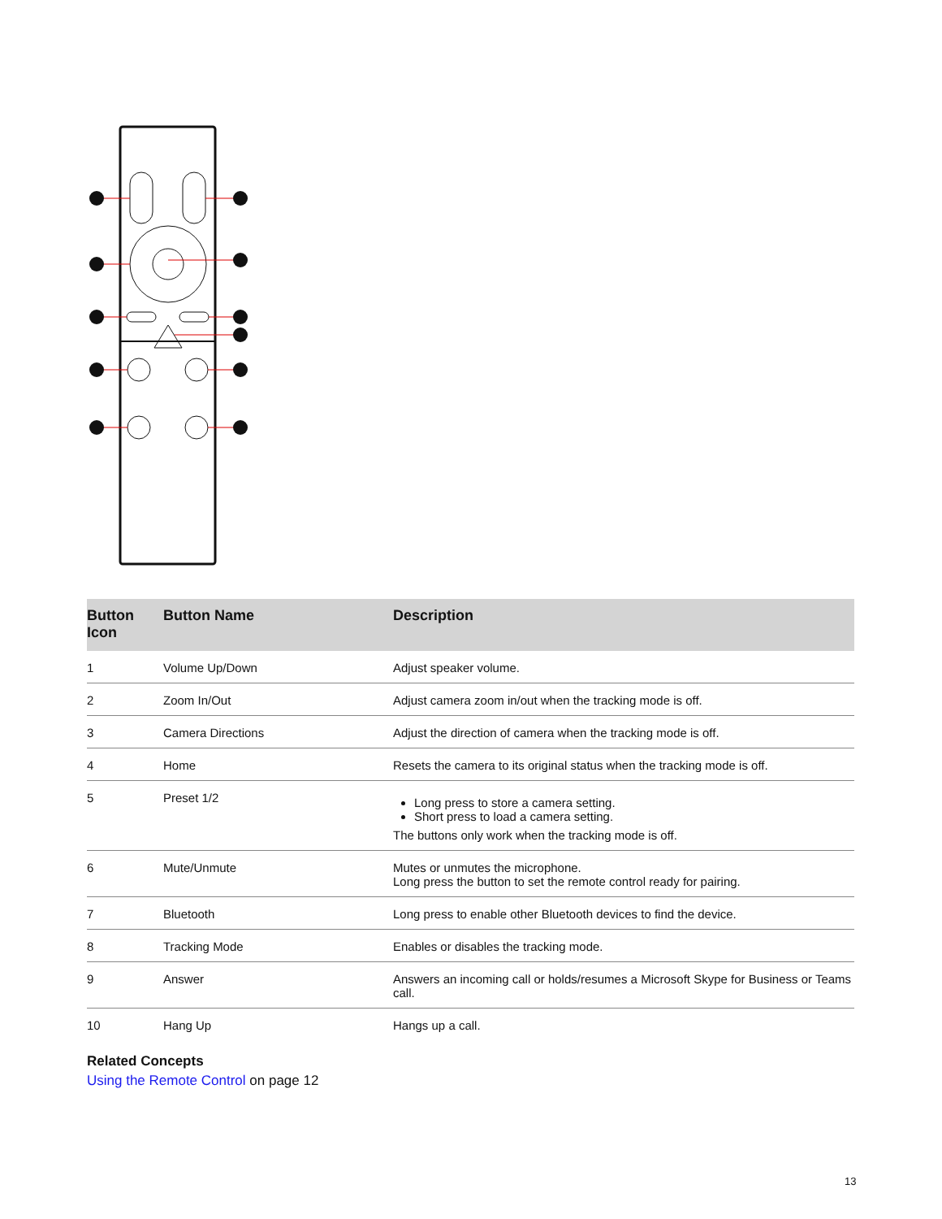| Button Icon | Button Name | Description |
| --- | --- | --- |
| 1 | Volume Up/Down | Adjust speaker volume. |
| 2 | Zoom In/Out | Adjust camera zoom in/out when the tracking mode is off. |
| 3 | Camera Directions | Adjust the direction of camera when the tracking mode is off. |
| 4 | Home | Resets the camera to its original status when the tracking mode is off. |
| 5 | Preset 1/2 | Long press to store a camera setting. Short press to load a camera setting. The buttons only work when the tracking mode is off. |
| 6 | Mute/Unmute | Mutes or unmutes the microphone. Long press the button to set the remote control ready for pairing. |
| 7 | Bluetooth | Long press to enable other Bluetooth devices to find the device. |
| 8 | Tracking Mode | Enables or disables the tracking mode. |
| 9 | Answer | Answers an incoming call or holds/resumes a Microsoft Skype for Business or Teams call. |
| 10 | Hang Up | Hangs up a call. |
Related Concepts
Using the Remote Control on page 12
13